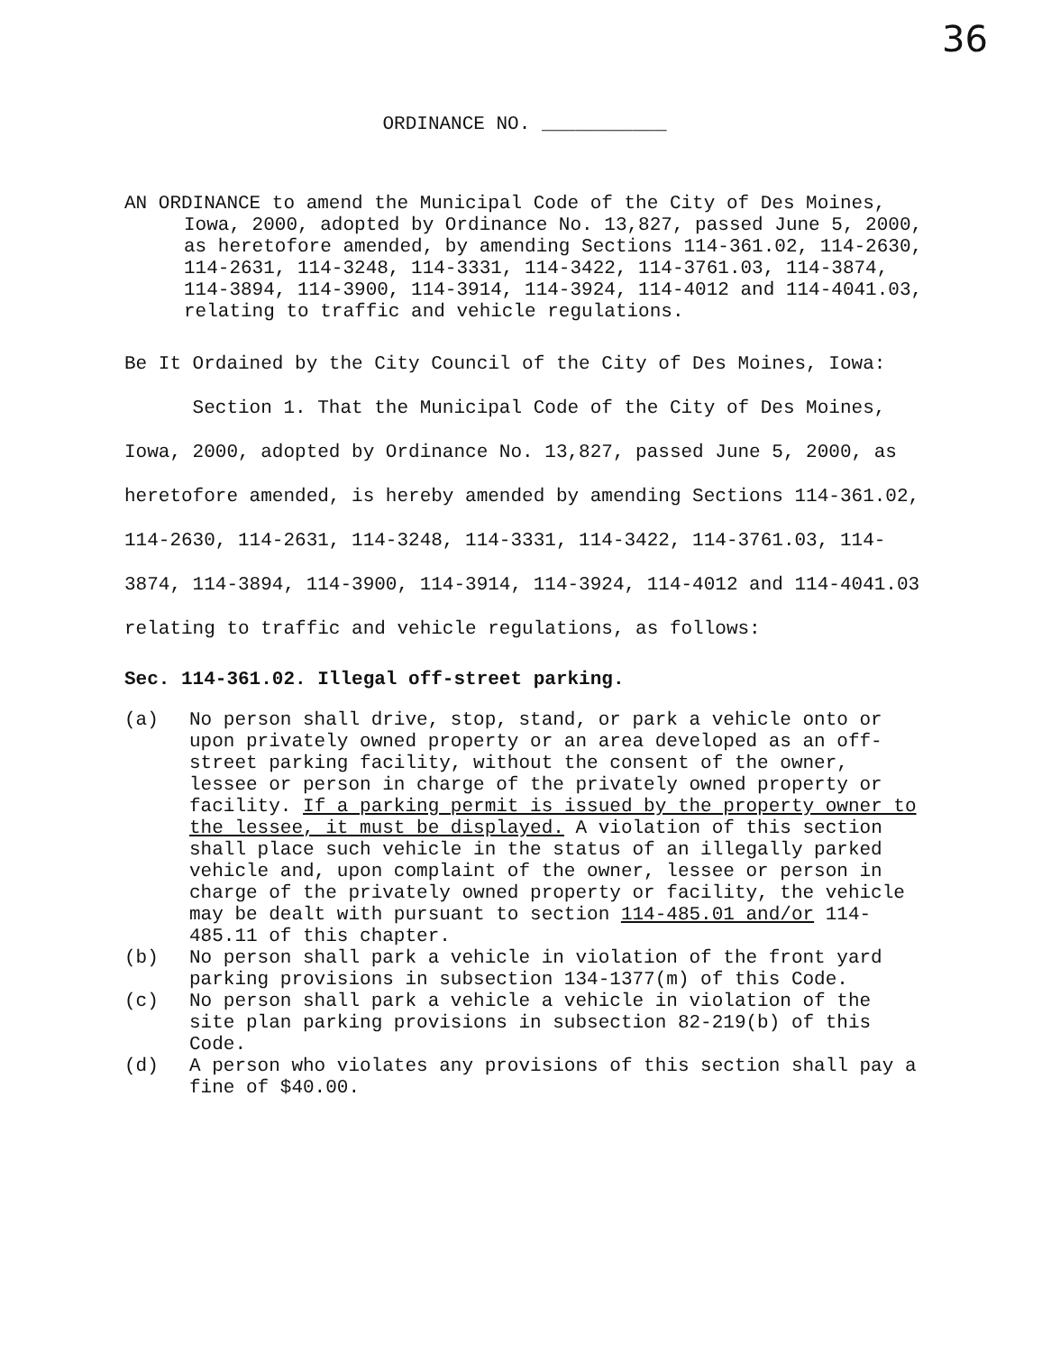36
ORDINANCE NO. ___________
AN ORDINANCE to amend the Municipal Code of the City of Des Moines, Iowa, 2000, adopted by Ordinance No. 13,827, passed June 5, 2000, as heretofore amended, by amending Sections 114-361.02, 114-2630, 114-2631, 114-3248, 114-3331, 114-3422, 114-3761.03, 114-3874, 114-3894, 114-3900, 114-3914, 114-3924, 114-4012 and 114-4041.03, relating to traffic and vehicle regulations.
Be It Ordained by the City Council of the City of Des Moines, Iowa:
Section 1. That the Municipal Code of the City of Des Moines, Iowa, 2000, adopted by Ordinance No. 13,827, passed June 5, 2000, as heretofore amended, is hereby amended by amending Sections 114-361.02, 114-2630, 114-2631, 114-3248, 114-3331, 114-3422, 114-3761.03, 114-3874, 114-3894, 114-3900, 114-3914, 114-3924, 114-4012 and 114-4041.03 relating to traffic and vehicle regulations, as follows:
Sec. 114-361.02. Illegal off-street parking.
(a) No person shall drive, stop, stand, or park a vehicle onto or upon privately owned property or an area developed as an off-street parking facility, without the consent of the owner, lessee or person in charge of the privately owned property or facility. If a parking permit is issued by the property owner to the lessee, it must be displayed. A violation of this section shall place such vehicle in the status of an illegally parked vehicle and, upon complaint of the owner, lessee or person in charge of the privately owned property or facility, the vehicle may be dealt with pursuant to section 114-485.01 and/or 114-485.11 of this chapter.
(b) No person shall park a vehicle in violation of the front yard parking provisions in subsection 134-1377(m) of this Code.
(c) No person shall park a vehicle a vehicle in violation of the site plan parking provisions in subsection 82-219(b) of this Code.
(d) A person who violates any provisions of this section shall pay a fine of $40.00.